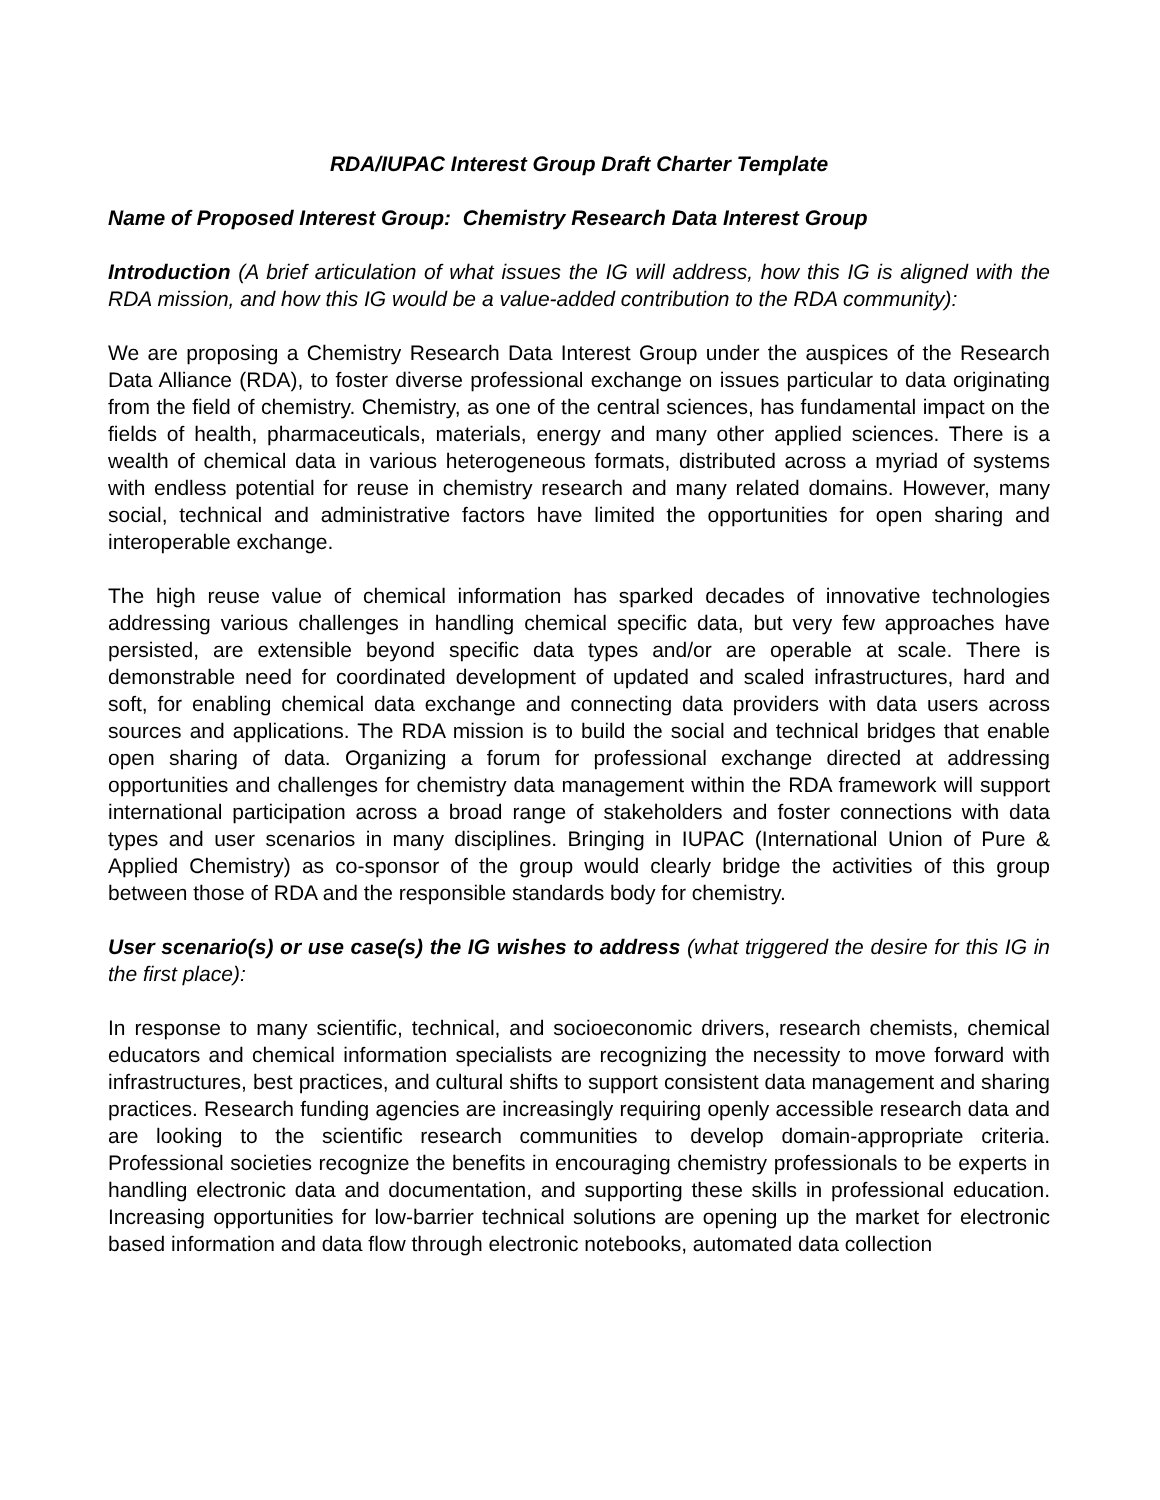RDA/IUPAC Interest Group Draft Charter Template
Name of Proposed Interest Group: Chemistry Research Data Interest Group
Introduction (A brief articulation of what issues the IG will address, how this IG is aligned with the RDA mission, and how this IG would be a value-added contribution to the RDA community):
We are proposing a Chemistry Research Data Interest Group under the auspices of the Research Data Alliance (RDA), to foster diverse professional exchange on issues particular to data originating from the field of chemistry. Chemistry, as one of the central sciences, has fundamental impact on the fields of health, pharmaceuticals, materials, energy and many other applied sciences. There is a wealth of chemical data in various heterogeneous formats, distributed across a myriad of systems with endless potential for reuse in chemistry research and many related domains. However, many social, technical and administrative factors have limited the opportunities for open sharing and interoperable exchange.
The high reuse value of chemical information has sparked decades of innovative technologies addressing various challenges in handling chemical specific data, but very few approaches have persisted, are extensible beyond specific data types and/or are operable at scale. There is demonstrable need for coordinated development of updated and scaled infrastructures, hard and soft, for enabling chemical data exchange and connecting data providers with data users across sources and applications. The RDA mission is to build the social and technical bridges that enable open sharing of data. Organizing a forum for professional exchange directed at addressing opportunities and challenges for chemistry data management within the RDA framework will support international participation across a broad range of stakeholders and foster connections with data types and user scenarios in many disciplines. Bringing in IUPAC (International Union of Pure & Applied Chemistry) as co-sponsor of the group would clearly bridge the activities of this group between those of RDA and the responsible standards body for chemistry.
User scenario(s) or use case(s) the IG wishes to address (what triggered the desire for this IG in the first place):
In response to many scientific, technical, and socioeconomic drivers, research chemists, chemical educators and chemical information specialists are recognizing the necessity to move forward with infrastructures, best practices, and cultural shifts to support consistent data management and sharing practices. Research funding agencies are increasingly requiring openly accessible research data and are looking to the scientific research communities to develop domain-appropriate criteria. Professional societies recognize the benefits in encouraging chemistry professionals to be experts in handling electronic data and documentation, and supporting these skills in professional education. Increasing opportunities for low-barrier technical solutions are opening up the market for electronic based information and data flow through electronic notebooks, automated data collection